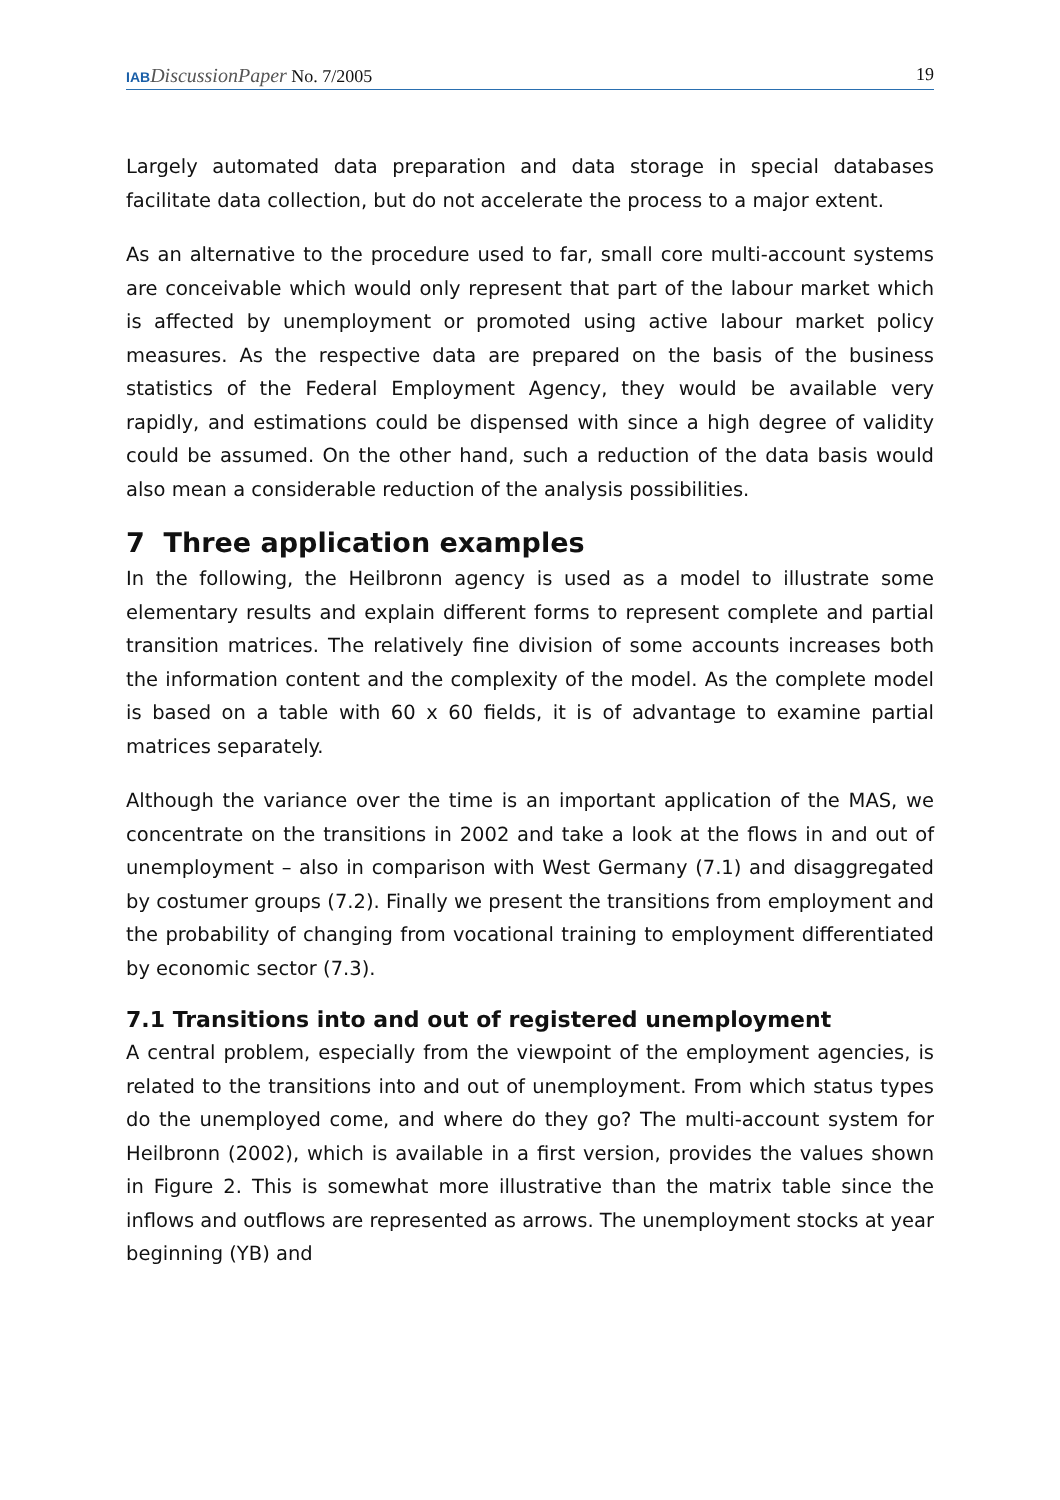IAB DiscussionPaper No. 7/2005 19
Largely automated data preparation and data storage in special databases facilitate data collection, but do not accelerate the process to a major extent.
As an alternative to the procedure used to far, small core multi-account systems are conceivable which would only represent that part of the labour market which is affected by unemployment or promoted using active labour market policy measures. As the respective data are prepared on the basis of the business statistics of the Federal Employment Agency, they would be available very rapidly, and estimations could be dispensed with since a high degree of validity could be assumed. On the other hand, such a reduction of the data basis would also mean a considerable reduction of the analysis possibilities.
7 Three application examples
In the following, the Heilbronn agency is used as a model to illustrate some elementary results and explain different forms to represent complete and partial transition matrices. The relatively fine division of some accounts increases both the information content and the complexity of the model. As the complete model is based on a table with 60 x 60 fields, it is of advantage to examine partial matrices separately.
Although the variance over the time is an important application of the MAS, we concentrate on the transitions in 2002 and take a look at the flows in and out of unemployment – also in comparison with West Germany (7.1) and disaggregated by costumer groups (7.2). Finally we present the transitions from employment and the probability of changing from vocational training to employment differentiated by economic sector (7.3).
7.1 Transitions into and out of registered unemployment
A central problem, especially from the viewpoint of the employment agencies, is related to the transitions into and out of unemployment. From which status types do the unemployed come, and where do they go? The multi-account system for Heilbronn (2002), which is available in a first version, provides the values shown in Figure 2. This is somewhat more illustrative than the matrix table since the inflows and outflows are represented as arrows. The unemployment stocks at year beginning (YB) and